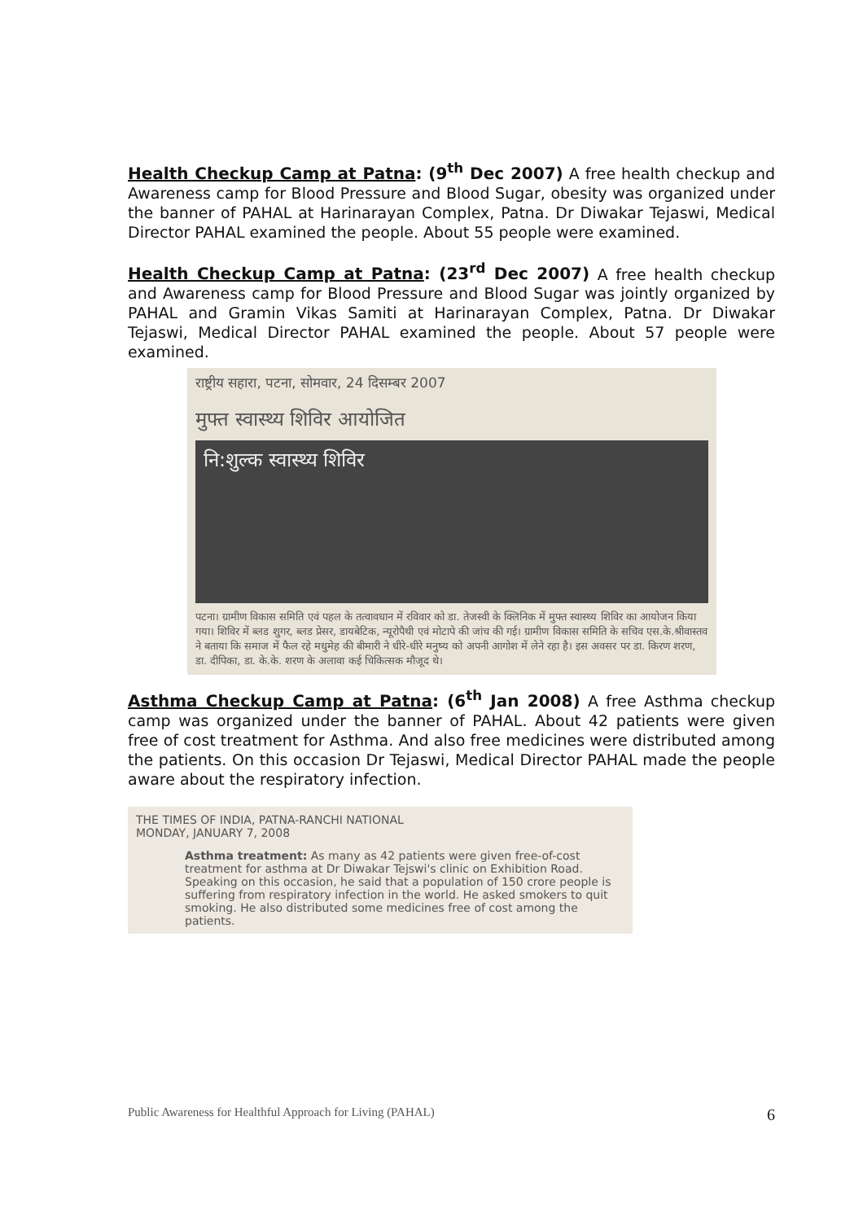Health Checkup Camp at Patna: (9<sup>th</sup> Dec 2007) A free health checkup and Awareness camp for Blood Pressure and Blood Sugar, obesity was organized under the banner of PAHAL at Harinarayan Complex, Patna. Dr Diwakar Tejaswi, Medical Director PAHAL examined the people. About 55 people were examined.
Health Checkup Camp at Patna: (23<sup>rd</sup> Dec 2007) A free health checkup and Awareness camp for Blood Pressure and Blood Sugar was jointly organized by PAHAL and Gramin Vikas Samiti at Harinarayan Complex, Patna. Dr Diwakar Tejaswi, Medical Director PAHAL examined the people. About 57 people were examined.
राष्ट्रीय सहारा, पटना, सोमवार, 24 दिसम्बर 2007
मुफ्त स्वास्थ्य शिविर आयोजित
नि:शुल्क स्वास्थ्य शिविर
पटना। ग्रामीण विकास समिति एवं पहल के तत्वावधान में रविवार को डा. तेजस्वी के क्लिनिक में मुफ्त स्वास्थ्य शिविर का आयोजन किया गया। शिविर में ब्लड शुगर, ब्लड प्रेसर, डायबेटिक, न्यूरोपैथी एवं मोटापे की जांच की गई। ग्रामीण विकास समिति के सचिव एस.के.श्रीवास्तव ने बताया कि समाज में फैल रहे मधुमेह की बीमारी ने धीरे-धीरे मनुष्य को अपनी आगोश में लेने रहा है। इस अवसर पर डा. किरण शरण, डा. दीपिका, डा. के.के. शरण के अलावा कई चिकित्सक मौजूद थे।
Asthma Checkup Camp at Patna: (6<sup>th</sup> Jan 2008) A free Asthma checkup camp was organized under the banner of PAHAL. About 42 patients were given free of cost treatment for Asthma. And also free medicines were distributed among the patients. On this occasion Dr Tejaswi, Medical Director PAHAL made the people aware about the respiratory infection.
THE TIMES OF INDIA, PATNA-RANCHI NATIONAL
MONDAY, JANUARY 7, 2008
Asthma treatment: As many as 42 patients were given free-of-cost treatment for asthma at Dr Diwakar Tejswi's clinic on Exhibition Road. Speaking on this occasion, he said that a population of 150 crore people is suffering from respiratory infection in the world. He asked smokers to quit smoking. He also distributed some medicines free of cost among the patients.
Public Awareness for Healthful Approach for Living (PAHAL) 6